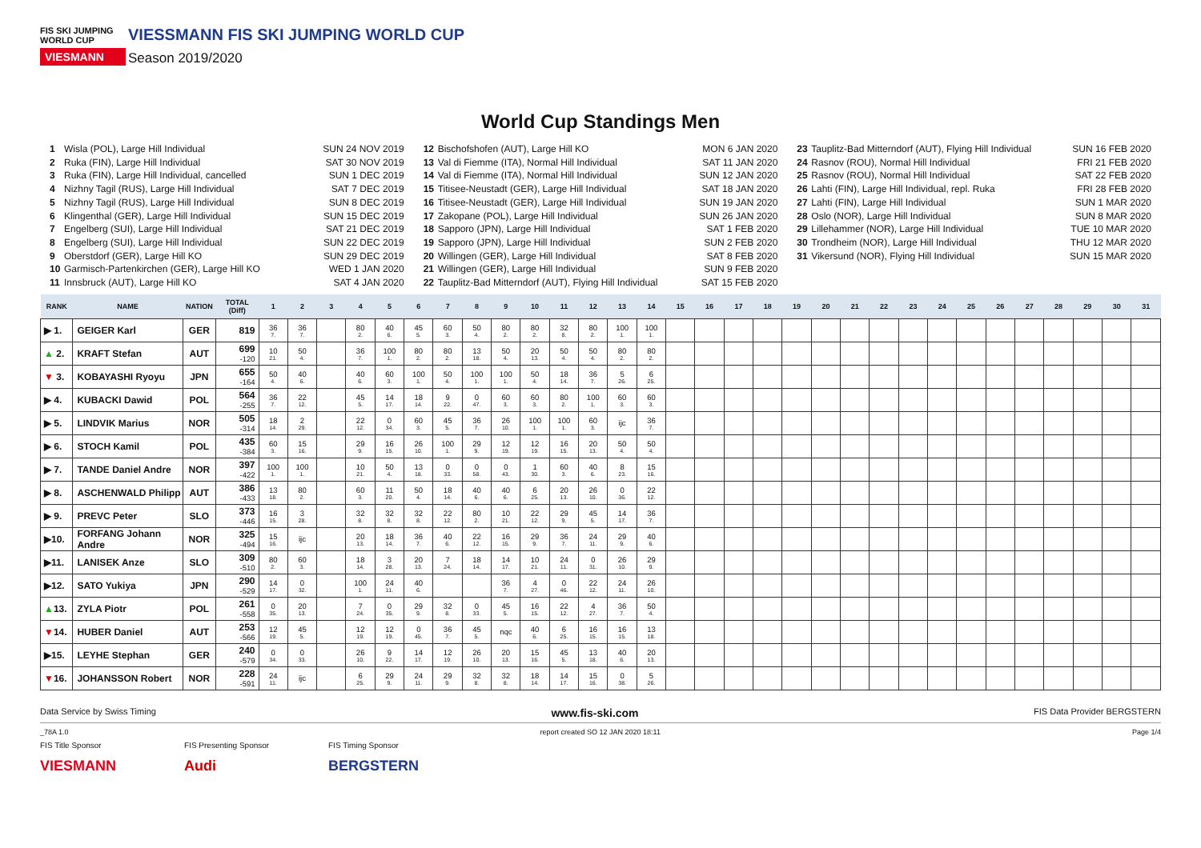FIS SKI JUMPING WORLD CUP
VIESMANN
VIESSMANN FIS SKI JUMPING WORLD CUP
Season 2019/2020
World Cup Standings Men
1 Wisla (POL), Large Hill Individual SUN 24 NOV 2019
2 Ruka (FIN), Large Hill Individual SAT 30 NOV 2019
3 Ruka (FIN), Large Hill Individual, cancelled SUN 1 DEC 2019
4 Nizhny Tagil (RUS), Large Hill Individual SAT 7 DEC 2019
5 Nizhny Tagil (RUS), Large Hill Individual SUN 8 DEC 2019
6 Klingenthal (GER), Large Hill Individual SUN 15 DEC 2019
7 Engelberg (SUI), Large Hill Individual SAT 21 DEC 2019
8 Engelberg (SUI), Large Hill Individual SUN 22 DEC 2019
9 Oberstdorf (GER), Large Hill KO SUN 29 DEC 2019
10 Garmisch-Partenkirchen (GER), Large Hill KO WED 1 JAN 2020
11 Innsbruck (AUT), Large Hill KO SAT 4 JAN 2020
12 Bischofshofen (AUT), Large Hill KO MON 6 JAN 2020
13 Val di Fiemme (ITA), Normal Hill Individual SAT 11 JAN 2020
14 Val di Fiemme (ITA), Normal Hill Individual SUN 12 JAN 2020
15 Titisee-Neustadt (GER), Large Hill Individual SAT 18 JAN 2020
16 Titisee-Neustadt (GER), Large Hill Individual SUN 19 JAN 2020
17 Zakopane (POL), Large Hill Individual SUN 26 JAN 2020
18 Sapporo (JPN), Large Hill Individual SAT 1 FEB 2020
19 Sapporo (JPN), Large Hill Individual SUN 2 FEB 2020
20 Willingen (GER), Large Hill Individual SAT 8 FEB 2020
21 Willingen (GER), Large Hill Individual SUN 9 FEB 2020
22 Tauplitz-Bad Mitterndorf (AUT), Flying Hill Individual SAT 15 FEB 2020
23 Tauplitz-Bad Mitterndorf (AUT), Flying Hill Individual SUN 16 FEB 2020
24 Rasnov (ROU), Normal Hill Individual FRI 21 FEB 2020
25 Rasnov (ROU), Normal Hill Individual SAT 22 FEB 2020
26 Lahti (FIN), Large Hill Individual, repl. Ruka FRI 28 FEB 2020
27 Lahti (FIN), Large Hill Individual SUN 1 MAR 2020
28 Oslo (NOR), Large Hill Individual SUN 8 MAR 2020
29 Lillehammer (NOR), Large Hill Individual TUE 10 MAR 2020
30 Trondheim (NOR), Large Hill Individual THU 12 MAR 2020
31 Vikersund (NOR), Flying Hill Individual SUN 15 MAR 2020
| RANK | NAME | NATION | TOTAL (Diff) | 1 | 2 | 3 | 4 | 5 | 6 | 7 | 8 | 9 | 10 | 11 | 12 | 13 | 14 | 15 | 16 | 17 | 18 | 19 | 20 | 21 | 22 | 23 | 24 | 25 | 26 | 27 | 28 | 29 | 30 | 31 |
| --- | --- | --- | --- | --- | --- | --- | --- | --- | --- | --- | --- | --- | --- | --- | --- | --- | --- | --- | --- | --- | --- | --- | --- | --- | --- | --- | --- | --- | --- | --- | --- | --- | --- | --- |
| ▶ 1. | GEIGER Karl | GER | 819 | 36 7. | 36 7. | | 80 2. | 40 6. | 45 5. | 60 3. | 50 4. | 80 2. | 80 2. | 32 8. | 80 2. | 100 1. | 100 1. | | | | | | | | | | | | | | | | | |
| ▲ 2. | KRAFT Stefan | AUT | 699 -120 | 10 21. | 50 4. | | 36 7. | 100 1. | 80 2. | 80 2. | 13 18. | 50 4. | 20 13. | 50 4. | 50 4. | 80 2. | 80 2. | | | | | | | | | | | | | | | | | |
| ▼ 3. | KOBAYASHI Ryoyu | JPN | 655 -164 | 50 4. | 40 6. | | 40 6. | 60 3. | 100 1. | 50 4. | 100 1. | 100 1. | 50 4. | 18 14. | 36 7. | 5 26. | 6 25. | | | | | | | | | | | | | | | | | |
| ▶ 4. | KUBACKI Dawid | POL | 564 -255 | 36 7. | 22 12. | | 45 5. | 14 17. | 18 14. | 9 22. | 0 47. | 60 3. | 60 3. | 80 2. | 100 1. | 60 3. | 60 3. | | | | | | | | | | | | | | | | | |
| ▶ 5. | LINDVIK Marius | NOR | 505 -314 | 18 14. | 2 29. | | 22 12. | 0 34. | 60 3. | 45 5. | 36 7. | 26 10. | 100 1. | 100 1. | 60 3. | ijc | 36 7. | | | | | | | | | | | | | | | | | |
| ▶ 6. | STOCH Kamil | POL | 435 -384 | 60 3. | 15 16. | | 29 9. | 16 15. | 26 10. | 100 1. | 29 9. | 12 19. | 12 19. | 16 15. | 20 13. | 50 4. | 50 4. | | | | | | | | | | | | | | | | | |
| ▶ 7. | TANDE Daniel Andre | NOR | 397 -422 | 100 1. | 100 1. | | 10 21. | 50 4. | 13 18. | 0 33. | 0 58. | 0 43. | 1 30. | 60 3. | 40 6. | 8 23. | 15 16. | | | | | | | | | | | | | | | | | |
| ▶ 8. | ASCHENWALD Philipp | AUT | 386 -433 | 13 18. | 80 2. | | 60 3. | 11 20. | 50 4. | 18 14. | 40 6. | 40 6. | 6 25. | 20 13. | 26 10. | 0 36. | 22 12. | | | | | | | | | | | | | | | | | |
| ▶ 9. | PREVC Peter | SLO | 373 -446 | 16 15. | 3 28. | | 32 8. | 32 8. | 32 8. | 22 12. | 80 2. | 10 21. | 22 12. | 29 9. | 45 5. | 14 17. | 36 7. | | | | | | | | | | | | | | | | | |
| ▶10. | FORFANG Johann Andre | NOR | 325 -494 | 15 16. | ijc | | 20 13. | 18 14. | 36 7. | 40 6. | 22 12. | 16 15. | 29 9. | 36 7. | 24 11. | 29 9. | 40 6. | | | | | | | | | | | | | | | | | |
| ▶11. | LANISEK Anze | SLO | 309 -510 | 80 2. | 60 3. | | 18 14. | 3 28. | 20 13. | 7 24. | 18 14. | 14 17. | 10 21. | 24 11. | 0 31. | 26 10. | 29 9. | | | | | | | | | | | | | | | | | |
| ▶12. | SATO Yukiya | JPN | 290 -529 | 14 17. | 0 32. | | 100 1. | 24 11. | 40 6. | | | 36 7. | 4 27. | 0 46. | 22 12. | 24 11. | 26 10. | | | | | | | | | | | | | | | | | |
| ▲ 13. | ZYLA Piotr | POL | 261 -558 | 0 35. | 20 13. | | 7 24. | 0 35. | 29 9. | 32 8. | 0 33. | 45 5. | 16 15. | 22 12. | 4 27. | 36 7. | 50 4. | | | | | | | | | | | | | | | | | |
| ▼ 14. | HUBER Daniel | AUT | 253 -566 | 12 19. | 45 5. | | 12 19. | 12 19. | 0 45. | 36 7. | 45 5. | nqc | 40 6. | 6 25. | 16 15. | 16 15. | 13 18. | | | | | | | | | | | | | | | | | |
| ▶15. | LEYHE Stephan | GER | 240 -579 | 0 34. | 0 33. | | 26 10. | 9 22. | 14 17. | 12 19. | 26 10. | 20 13. | 15 16. | 45 5. | 13 18. | 40 6. | 20 13. | | | | | | | | | | | | | | | | | |
| ▼ 16. | JOHANSSON Robert | NOR | 228 -591 | 24 11. | ijc | | 6 25. | 29 9. | 24 11. | 29 9. | 32 8. | 32 8. | 18 14. | 14 17. | 15 16. | 0 38. | 5 26. | | | | | | | | | | | | | | | | | |
Data Service by Swiss Timing www.fis-ski.com FIS Data Provider BERGSTERN
_78A 1.0 report created SO 12 JAN 2020 18:11 Page 1/4
FIS Title Sponsor
VIESMANN
FIS Presenting Sponsor
Audi
FIS Timing Sponsor
BERGSTERN